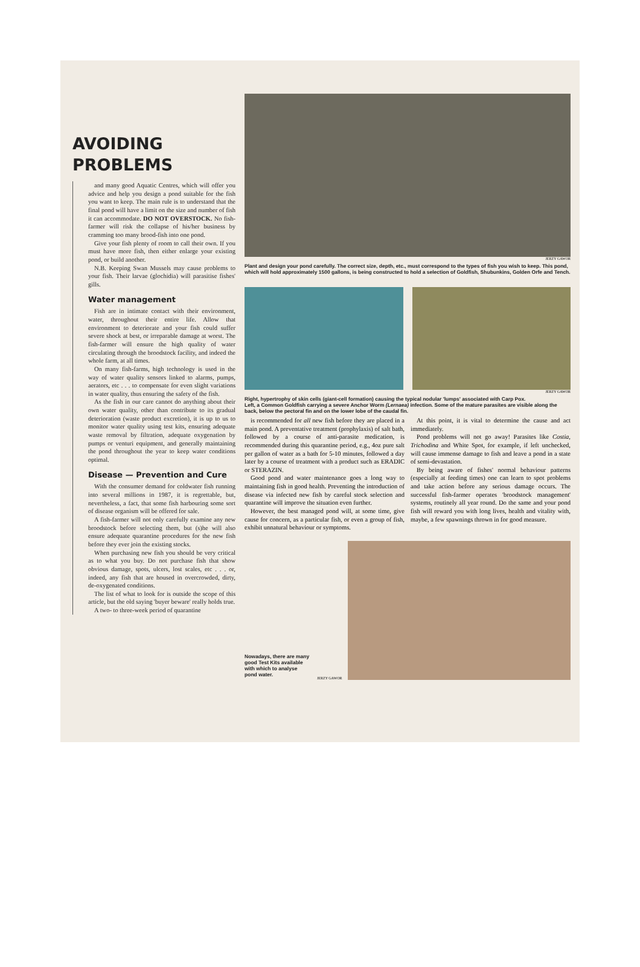AVOIDING PROBLEMS
and many good Aquatic Centres, which will offer you advice and help you design a pond suitable for the fish you want to keep. The main rule is to understand that the final pond will have a limit on the size and number of fish it can accommodate. DO NOT OVERSTOCK. No fish-farmer will risk the collapse of his/her business by cramming too many brood-fish into one pond.
Give your fish plenty of room to call their own. If you must have more fish, then either enlarge your existing pond, or build another.
N.B. Keeping Swan Mussels may cause problems to your fish. Their larvae (glochidia) will parasitise fishes' gills.
Water management
Fish are in intimate contact with their environment, water, throughout their entire life. Allow that environment to deteriorate and your fish could suffer severe shock at best, or irreparable damage at worst. The fish-farmer will ensure the high quality of water circulating through the broodstock facility, and indeed the whole farm, at all times.
On many fish-farms, high technology is used in the way of water quality sensors linked to alarms, pumps, aerators, etc . . . to compensate for even slight variations in water quality, thus ensuring the safety of the fish.
As the fish in our care cannot do anything about their own water quality, other than contribute to its gradual deterioration (waste product excretion), it is up to us to monitor water quality using test kits, ensuring adequate waste removal by filtration, adequate oxygenation by pumps or venturi equipment, and generally maintaining the pond throughout the year to keep water conditions optimal.
Disease — Prevention and Cure
With the consumer demand for coldwater fish running into several millions in 1987, it is regrettable, but, nevertheless, a fact, that some fish harbouring some sort of disease organism will be offered for sale.
A fish-farmer will not only carefully examine any new broodstock before selecting them, but (s)he will also ensure adequate quarantine procedures for the new fish before they ever join the existing stocks.
When purchasing new fish you should be very critical as to what you buy. Do not purchase fish that show obvious damage, spots, ulcers, lost scales, etc . . . or, indeed, any fish that are housed in overcrowded, dirty, de-oxygenated conditions.
The list of what to look for is outside the scope of this article, but the old saying 'buyer beware' really holds true.
A two- to three-week period of quarantine
JERZY GAWOR
Plant and design your pond carefully. The correct size, depth, etc., must correspond to the types of fish you wish to keep. This pond, which will hold approximately 1500 gallons, is being constructed to hold a selection of Goldfish, Shubunkins, Golden Orfe and Tench.
JERZY GAWOR
Right, hypertrophy of skin cells (giant-cell formation) causing the typical nodular 'lumps' associated with Carp Pox.
Left, a Common Goldfish carrying a severe Anchor Worm (Lernaea) infection. Some of the mature parasites are visible along the back, below the pectoral fin and on the lower lobe of the caudal fin.
is recommended for all new fish before they are placed in a main pond. A preventative treatment (prophylaxis) of salt bath, followed by a course of anti-parasite medication, is recommended during this quarantine period, e.g., 4oz pure salt per gallon of water as a bath for 5-10 minutes, followed a day later by a course of treatment with a product such as ERADIC or STERAZIN.
Good pond and water maintenance goes a long way to maintaining fish in good health. Preventing the introduction of disease via infected new fish by careful stock selection and quarantine will improve the situation even further.
However, the best managed pond will, at some time, give cause for concern, as a particular fish, or even a group of fish, exhibit unnatural behaviour or symptoms.
At this point, it is vital to determine the cause and act immediately.
Pond problems will not go away! Parasites like Costia, Trichodina and White Spot, for example, if left unchecked, will cause immense damage to fish and leave a pond in a state of semi-devastation.
By being aware of fishes' normal behaviour patterns (especially at feeding times) one can learn to spot problems and take action before any serious damage occurs. The successful fish-farmer operates 'broodstock management' systems, routinely all year round. Do the same and your pond fish will reward you with long lives, health and vitality with, maybe, a few spawnings thrown in for good measure.
Nowadays, there are many good Test Kits available with which to analyse pond water.
JERZY GAWOR